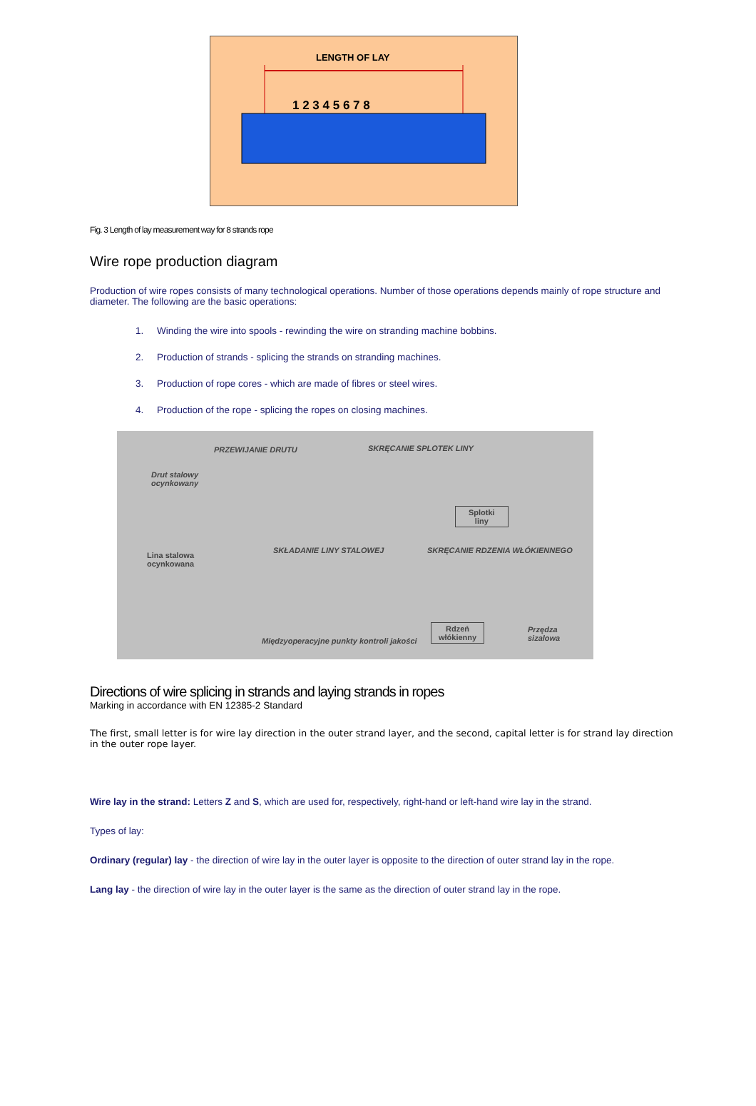LENGTH OF LAY
1 2 3 4 5 6 7 8
Fig. 3 Length of lay measurement way for 8 strands rope
Wire rope production diagram
Production of wire ropes consists of many technological operations. Number of those operations depends mainly of rope structure and diameter. The following are the basic operations:
1. Winding the wire into spools - rewinding the wire on stranding machine bobbins.
2. Production of strands - splicing the strands on stranding machines.
3. Production of rope cores - which are made of fibres or steel wires.
4. Production of the rope - splicing the ropes on closing machines.
PRZEWIJANIE DRUTU SKRĘCANIE SPLOTEK LINY
Drut stalowy
ocynkowany
Splotki
liny
Lina stalowa
ocynkowana
SKŁADANIE LINY STALOWEJ SKRĘCANIE RDZENIA WŁÓKIENNEGO
Rdzeń
włókienny
Przędza
sizalowa
Międzyoperacyjne punkty kontroli jakości
Directions of wire splicing in strands and laying strands in ropes
Marking in accordance with EN 12385-2 Standard
The first, small letter is for wire lay direction in the outer strand layer, and the second, capital letter is for strand lay direction in the outer rope layer.
Wire lay in the strand: Letters Z and S, which are used for, respectively, right-hand or left-hand wire lay in the strand.
Types of lay:
Ordinary (regular) lay - the direction of wire lay in the outer layer is opposite to the direction of outer strand lay in the rope.
Lang lay - the direction of wire lay in the outer layer is the same as the direction of outer strand lay in the rope.